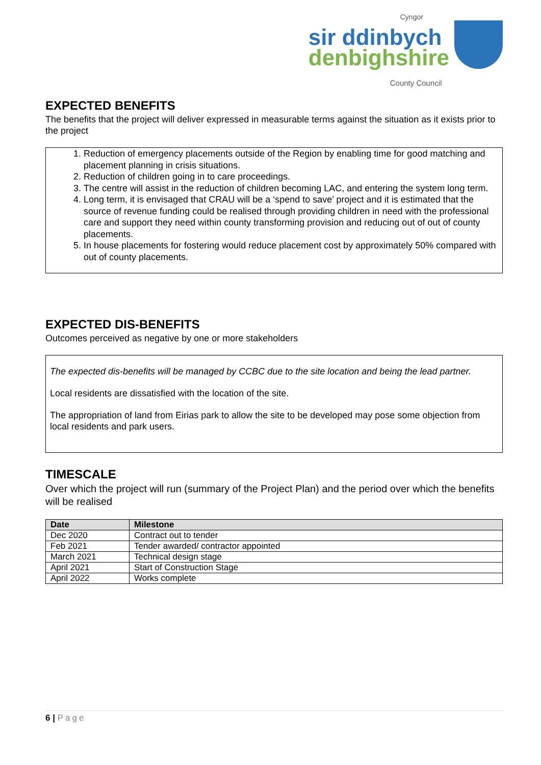Cyngor
sir ddinbych
denbighshire
County Council
EXPECTED BENEFITS
The benefits that the project will deliver expressed in measurable terms against the situation as it exists prior to the project
1. Reduction of emergency placements outside of the Region by enabling time for good matching and placement planning in crisis situations.
2. Reduction of children going in to care proceedings.
3. The centre will assist in the reduction of children becoming LAC, and entering the system long term.
4. Long term, it is envisaged that CRAU will be a ‘spend to save’ project and it is estimated that the source of revenue funding could be realised through providing children in need with the professional care and support they need within county transforming provision and reducing out of out of county placements.
5. In house placements for fostering would reduce placement cost by approximately 50% compared with out of county placements.
EXPECTED DIS-BENEFITS
Outcomes perceived as negative by one or more stakeholders
The expected dis-benefits will be managed by CCBC due to the site location and being the lead partner.
Local residents are dissatisfied with the location of the site.
The appropriation of land from Eirias park to allow the site to be developed may pose some objection from local residents and park users.
TIMESCALE
Over which the project will run (summary of the Project Plan) and the period over which the benefits will be realised
| Date | Milestone |
| --- | --- |
| Dec 2020 | Contract out to tender |
| Feb 2021 | Tender awarded/ contractor appointed |
| March 2021 | Technical design stage |
| April 2021 | Start of Construction Stage |
| April 2022 | Works complete |
6 | Page